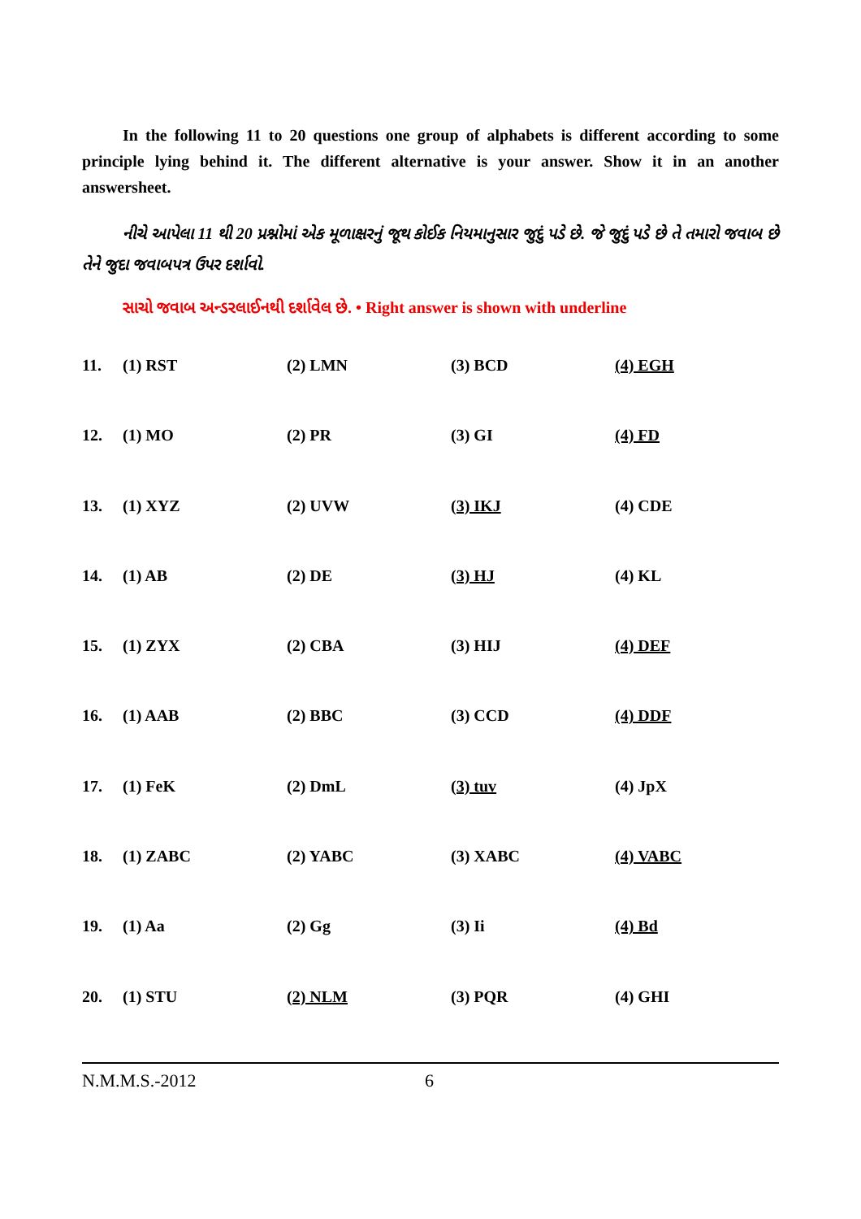In the following 11 to 20 questions one group of alphabets is different according to some principle lying behind it. The different alternative is your answer. Show it in an another answersheet.
નીચે આપેલા 11 થી 20 પ્રશ્નોમાં એક મૂળાક્ષરનું જૂથ કોઈક નિયમાનુસાર જુદું પડે છે. જે જુદું પડે છે તે તમારો જવાબ છે તેને જુદા જવાબપત્ર ઉપર દર્શાવો.
સાચો જવાબ અન્ડરલાઈનથી દર્શાવેલ છે. • Right answer is shown with underline
| 11. | (1) RST | (2) LMN | (3) BCD | (4) EGH |
| 12. | (1) MO | (2) PR | (3) GI | (4) FD |
| 13. | (1) XYZ | (2) UVW | (3) IKJ | (4) CDE |
| 14. | (1) AB | (2) DE | (3) HJ | (4) KL |
| 15. | (1) ZYX | (2) CBA | (3) HIJ | (4) DEF |
| 16. | (1) AAB | (2) BBC | (3) CCD | (4) DDF |
| 17. | (1) FeK | (2) DmL | (3) tuv | (4) JpX |
| 18. | (1) ZABC | (2) YABC | (3) XABC | (4) VABC |
| 19. | (1) Aa | (2) Gg | (3) Ii | (4) Bd |
| 20. | (1) STU | (2) NLM | (3) PQR | (4) GHI |
N.M.M.S.-2012 6